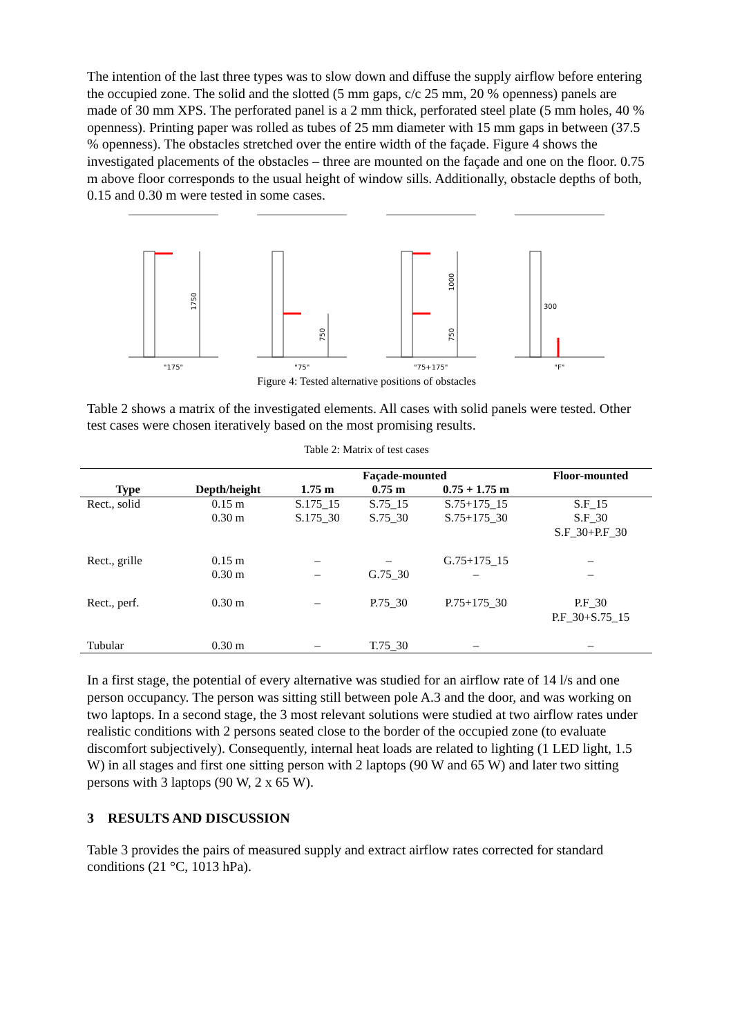The intention of the last three types was to slow down and diffuse the supply airflow before entering the occupied zone. The solid and the slotted (5 mm gaps, c/c 25 mm, 20 % openness) panels are made of 30 mm XPS. The perforated panel is a 2 mm thick, perforated steel plate (5 mm holes, 40 % openness). Printing paper was rolled as tubes of 25 mm diameter with 15 mm gaps in between (37.5 % openness). The obstacles stretched over the entire width of the façade. Figure 4 shows the investigated placements of the obstacles – three are mounted on the façade and one on the floor. 0.75 m above floor corresponds to the usual height of window sills. Additionally, obstacle depths of both, 0.15 and 0.30 m were tested in some cases.
1750
"175"
750
"75"
1000
750
"75+175"
300
"F"
Figure 4: Tested alternative positions of obstacles
Table 2 shows a matrix of the investigated elements. All cases with solid panels were tested. Other test cases were chosen iteratively based on the most promising results.
Table 2: Matrix of test cases
| Type | Depth/height | Façade-mounted | | | Floor-mounted |
| --- | --- | --- | --- | --- | --- |
| | | 1.75 m | 0.75 m | 0.75 + 1.75 m | |
| Rect., solid | 0.15 m 0.30 m | S.175_15 S.175_30 | S.75_15 S.75_30 | S.75+175_15 S.75+175_30 | S.F_15 S.F_30 S.F_30+P.F_30 |
| Rect., grille | 0.15 m 0.30 m | – – | – G.75_30 | G.75+175_15 – | – – |
| Rect., perf. | 0.30 m | – | P.75_30 | P.75+175_30 | P.F_30 P.F_30+S.75_15 |
| Tubular | 0.30 m | – | T.75_30 | – | – |
In a first stage, the potential of every alternative was studied for an airflow rate of 14 l/s and one person occupancy. The person was sitting still between pole A.3 and the door, and was working on two laptops. In a second stage, the 3 most relevant solutions were studied at two airflow rates under realistic conditions with 2 persons seated close to the border of the occupied zone (to evaluate discomfort subjectively). Consequently, internal heat loads are related to lighting (1 LED light, 1.5 W) in all stages and first one sitting person with 2 laptops (90 W and 65 W) and later two sitting persons with 3 laptops (90 W, 2 x 65 W).
3 RESULTS AND DISCUSSION
Table 3 provides the pairs of measured supply and extract airflow rates corrected for standard conditions (21 °C, 1013 hPa).